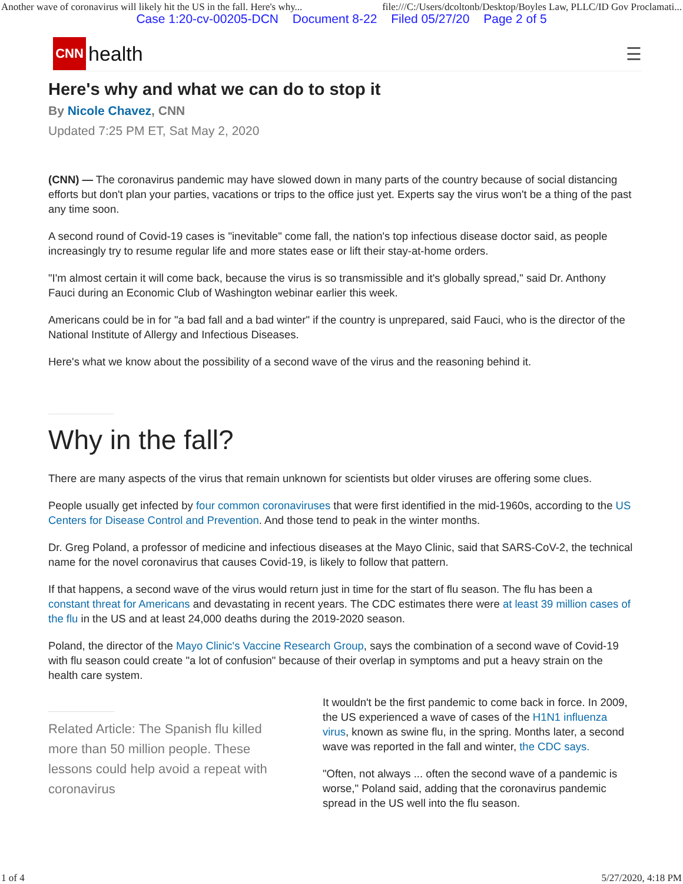Another wave of coronavirus will likely hit the US in the fall. Here's why... file:///C:/Users/dcoltonb/Desktop/Boyles Law, PLLC/ID Gov Proclamati...
Case 1:20-cv-00205-DCN Document 8-22 Filed 05/27/20 Page 2 of 5
CNN
health
☰
Here's why and what we can do to stop it
By Nicole Chavez, CNN
Updated 7:25 PM ET, Sat May 2, 2020
(CNN) — The coronavirus pandemic may have slowed down in many parts of the country because of social distancing efforts but don't plan your parties, vacations or trips to the office just yet. Experts say the virus won't be a thing of the past any time soon.
A second round of Covid-19 cases is "inevitable" come fall, the nation's top infectious disease doctor said, as people increasingly try to resume regular life and more states ease or lift their stay-at-home orders.
"I'm almost certain it will come back, because the virus is so transmissible and it's globally spread," said Dr. Anthony Fauci during an Economic Club of Washington webinar earlier this week.
Americans could be in for "a bad fall and a bad winter" if the country is unprepared, said Fauci, who is the director of the National Institute of Allergy and Infectious Diseases.
Here's what we know about the possibility of a second wave of the virus and the reasoning behind it.
Why in the fall?
There are many aspects of the virus that remain unknown for scientists but older viruses are offering some clues.
People usually get infected by four common coronaviruses that were first identified in the mid-1960s, according to the US Centers for Disease Control and Prevention. And those tend to peak in the winter months.
Dr. Greg Poland, a professor of medicine and infectious diseases at the Mayo Clinic, said that SARS-CoV-2, the technical name for the novel coronavirus that causes Covid-19, is likely to follow that pattern.
If that happens, a second wave of the virus would return just in time for the start of flu season. The flu has been a constant threat for Americans and devastating in recent years. The CDC estimates there were at least 39 million cases of the flu in the US and at least 24,000 deaths during the 2019-2020 season.
Poland, the director of the Mayo Clinic's Vaccine Research Group, says the combination of a second wave of Covid-19 with flu season could create "a lot of confusion" because of their overlap in symptoms and put a heavy strain on the health care system.
Related Article: The Spanish flu killed more than 50 million people. These lessons could help avoid a repeat with coronavirus
It wouldn't be the first pandemic to come back in force. In 2009, the US experienced a wave of cases of the H1N1 influenza virus, known as swine flu, in the spring. Months later, a second wave was reported in the fall and winter, the CDC says.
"Often, not always ... often the second wave of a pandemic is worse," Poland said, adding that the coronavirus pandemic spread in the US well into the flu season.
1 of 4 5/27/2020, 4:18 PM